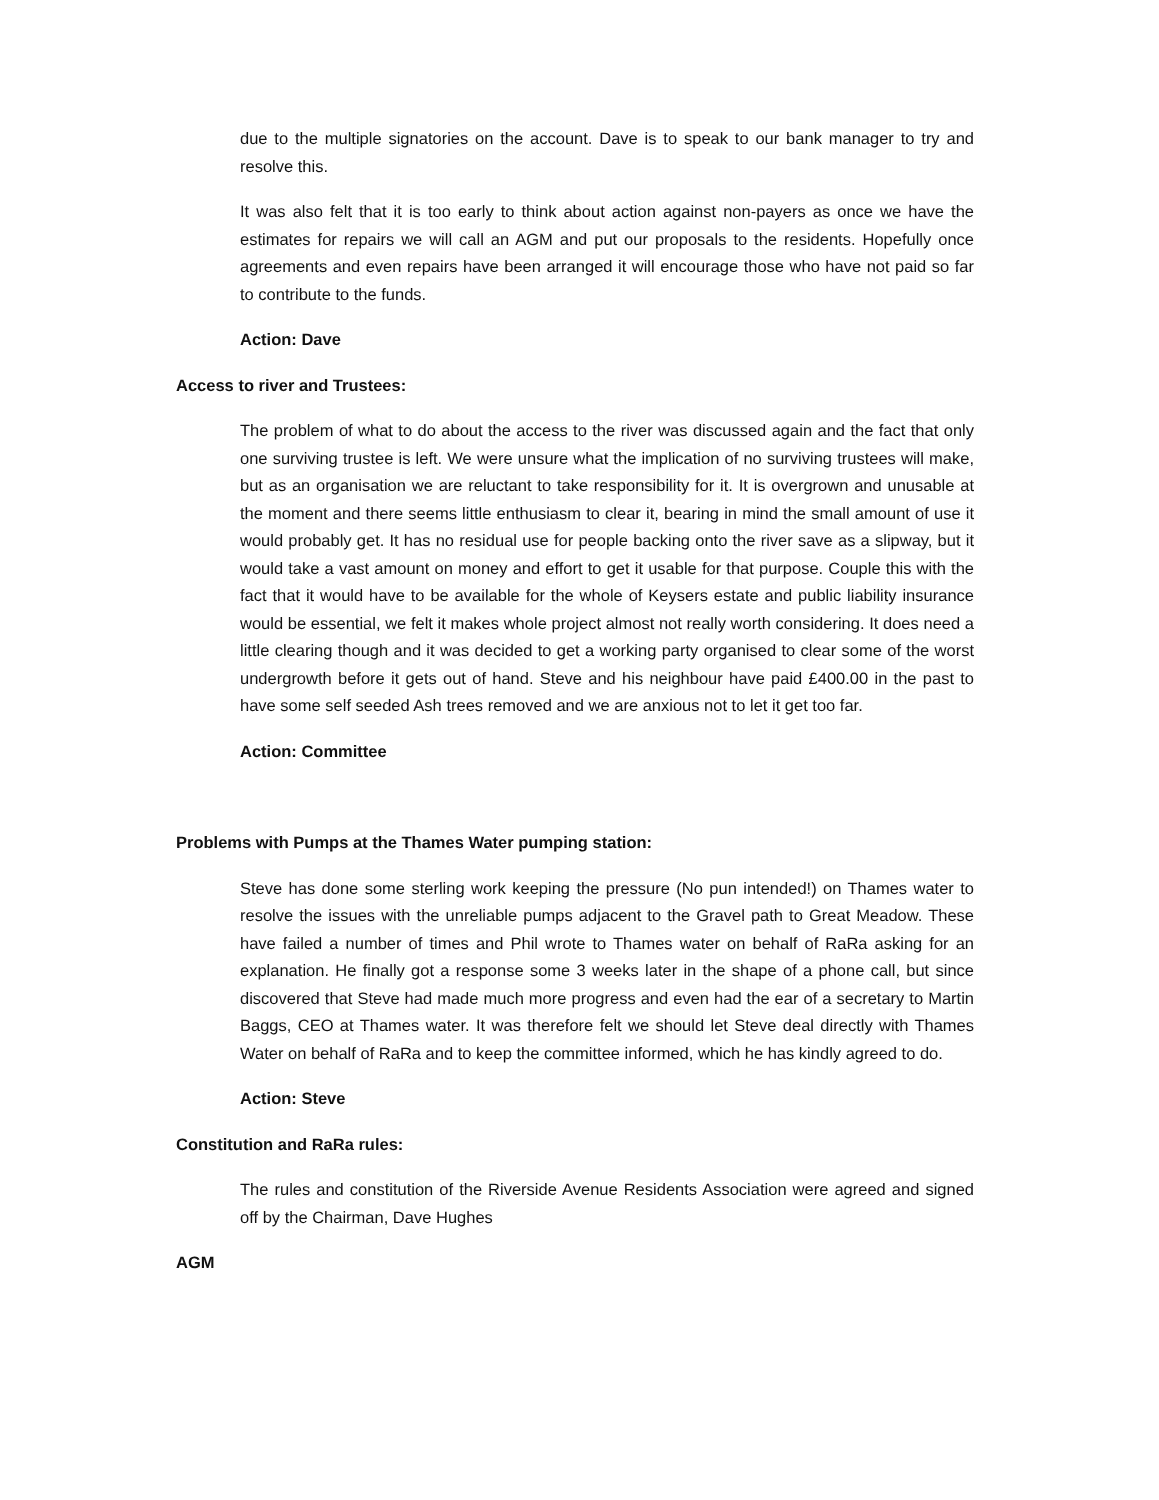due to the multiple signatories on the account. Dave is to speak to our bank manager to try and resolve this.
It was also felt that it is too early to think about action against non-payers as once we have the estimates for repairs we will call an AGM and put our proposals to the residents. Hopefully once agreements and even repairs have been arranged it will encourage those who have not paid so far to contribute to the funds.
Action: Dave
Access to river and Trustees:
The problem of what to do about the access to the river was discussed again and the fact that only one surviving trustee is left. We were unsure what the implication of no surviving trustees will make, but as an organisation we are reluctant to take responsibility for it. It is overgrown and unusable at the moment and there seems little enthusiasm to clear it, bearing in mind the small amount of use it would probably get. It has no residual use for people backing onto the river save as a slipway, but it would take a vast amount on money and effort to get it usable for that purpose. Couple this with the fact that it would have to be available for the whole of Keysers estate and public liability insurance would be essential, we felt it makes whole project almost not really worth considering. It does need a little clearing though and it was decided to get a working party organised to clear some of the worst undergrowth before it gets out of hand. Steve and his neighbour have paid £400.00 in the past to have some self seeded Ash trees removed and we are anxious not to let it get too far.
Action: Committee
Problems with Pumps at the Thames Water pumping station:
Steve has done some sterling work keeping the pressure (No pun intended!) on Thames water to resolve the issues with the unreliable pumps adjacent to the Gravel path to Great Meadow. These have failed a number of times and Phil wrote to Thames water on behalf of RaRa asking for an explanation. He finally got a response some 3 weeks later in the shape of a phone call, but since discovered that Steve had made much more progress and even had the ear of a secretary to Martin Baggs, CEO at Thames water. It was therefore felt we should let Steve deal directly with Thames Water on behalf of RaRa and to keep the committee informed, which he has kindly agreed to do.
Action: Steve
Constitution and RaRa rules:
The rules and constitution of the Riverside Avenue Residents Association were agreed and signed off by the Chairman, Dave Hughes
AGM